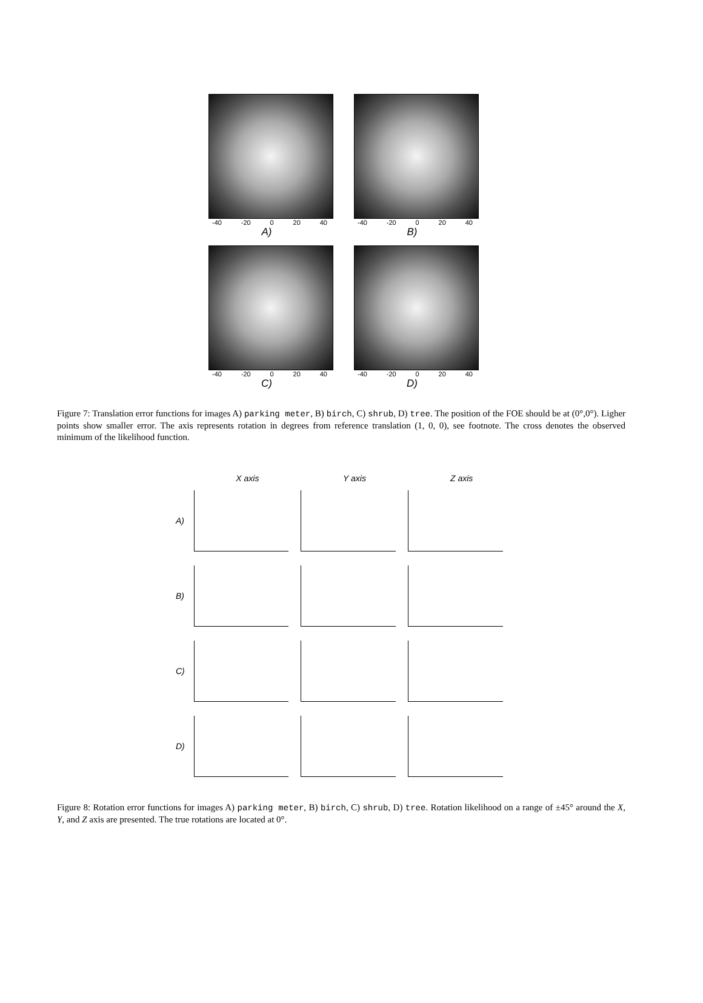-40 -20 0 20 40
A)
-40 -20 0 20 40
B)
-40 -20 0 20 40
C)
-40 -20 0 20 40
D)
Figure 7: Translation error functions for images A) parking meter, B) birch, C) shrub, D) tree. The position of the FOE should be at (0°,0°). Ligher points show smaller error. The axis represents rotation in degrees from reference translation (1, 0, 0), see footnote. The cross denotes the observed minimum of the likelihood function.
X axis Y axis Z axis
A)
B)
C)
D)
Figure 8: Rotation error functions for images A) parking meter, B) birch, C) shrub, D) tree. Rotation likelihood on a range of ±45° around the X, Y, and Z axis are presented. The true rotations are located at 0°.